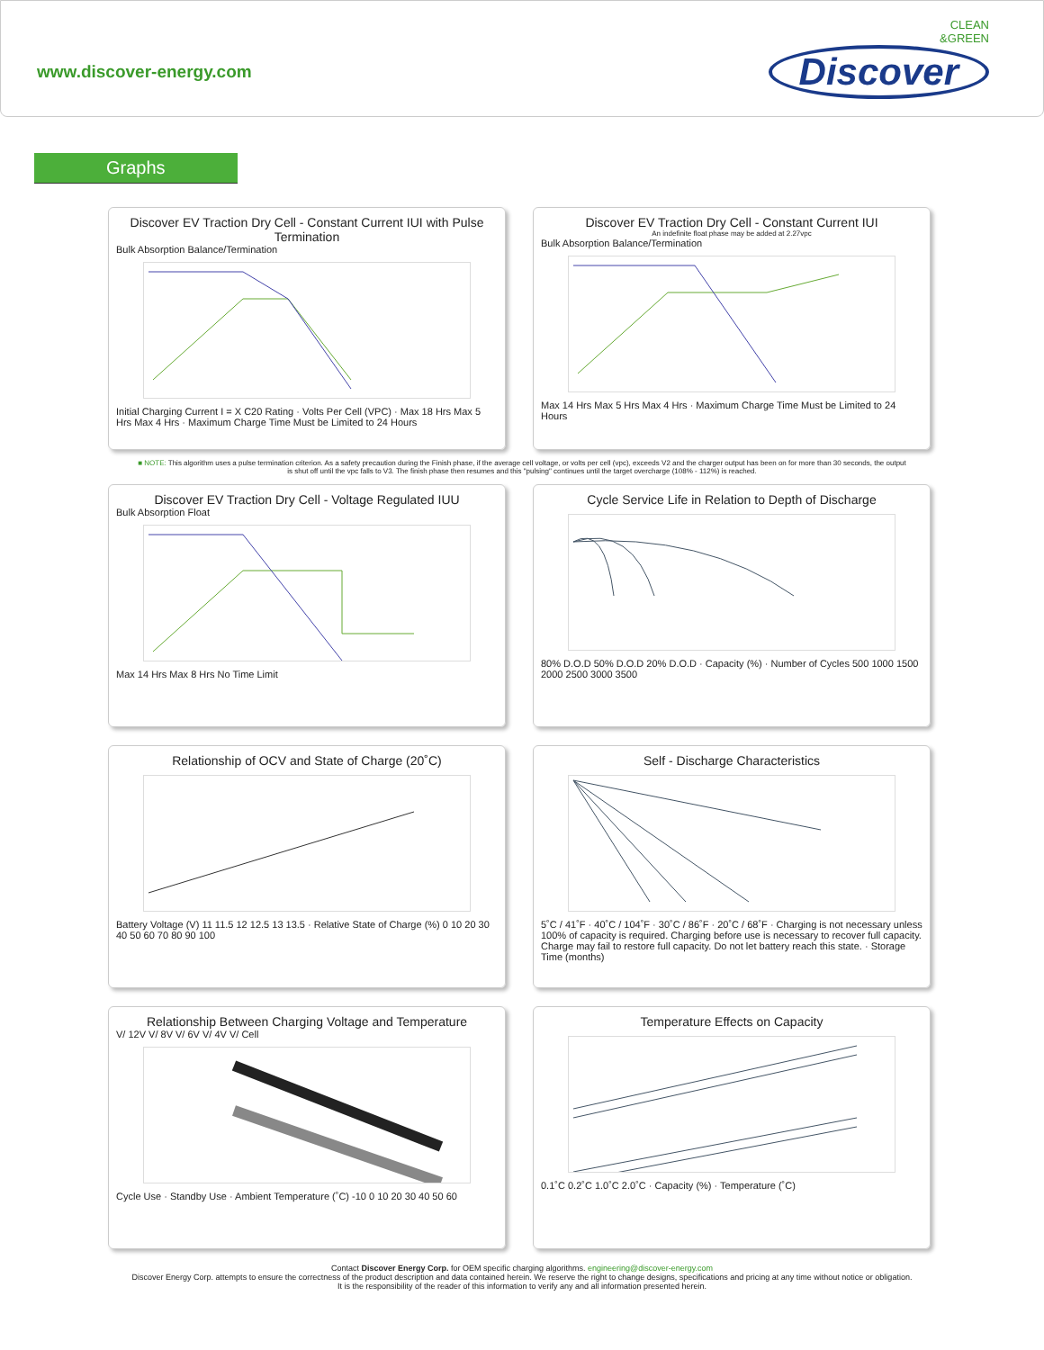www.discover-energy.com
CLEAN
&GREEN
Discover
Graphs
Discover EV Traction Dry Cell - Constant Current IUI with Pulse Termination
Bulk Absorption Balance/Termination
Initial Charging Current I = X C20 Rating · Volts Per Cell (VPC) · Max 18 Hrs Max 5 Hrs Max 4 Hrs · Maximum Charge Time Must be Limited to 24 Hours
Discover EV Traction Dry Cell - Constant Current IUI
An indefinite float phase may be added at 2.27vpc
Bulk Absorption Balance/Termination
Max 14 Hrs Max 5 Hrs Max 4 Hrs · Maximum Charge Time Must be Limited to 24 Hours
■ NOTE: This algorithm uses a pulse termination criterion. As a safety precaution during the Finish phase, if the average cell voltage, or volts per cell (vpc), exceeds V2 and the charger output has been on for more than 30 seconds, the output is shut off until the vpc falls to V3. The finish phase then resumes and this "pulsing" continues until the target overcharge (108% - 112%) is reached.
Discover EV Traction Dry Cell - Voltage Regulated IUU
Bulk Absorption Float
Max 14 Hrs Max 8 Hrs No Time Limit
Cycle Service Life in Relation to Depth of Discharge
80% D.O.D 50% D.O.D 20% D.O.D · Capacity (%) · Number of Cycles 500 1000 1500 2000 2500 3000 3500
Relationship of OCV and State of Charge (20˚C)
Battery Voltage (V) 11 11.5 12 12.5 13 13.5 · Relative State of Charge (%) 0 10 20 30 40 50 60 70 80 90 100
Self - Discharge Characteristics
5˚C / 41˚F · 40˚C / 104˚F · 30˚C / 86˚F · 20˚C / 68˚F · Charging is not necessary unless 100% of capacity is required. Charging before use is necessary to recover full capacity. Charge may fail to restore full capacity. Do not let battery reach this state. · Storage Time (months)
Relationship Between Charging Voltage and Temperature
V/ 12V V/ 8V V/ 6V V/ 4V V/ Cell
Cycle Use · Standby Use · Ambient Temperature (˚C) -10 0 10 20 30 40 50 60
Temperature Effects on Capacity
0.1˚C 0.2˚C 1.0˚C 2.0˚C · Capacity (%) · Temperature (˚C)
Contact Discover Energy Corp. for OEM specific charging algorithms. engineering@discover-energy.com
Discover Energy Corp. attempts to ensure the correctness of the product description and data contained herein. We reserve the right to change designs, specifications and pricing at any time without notice or obligation.
It is the responsibility of the reader of this information to verify any and all information presented herein.